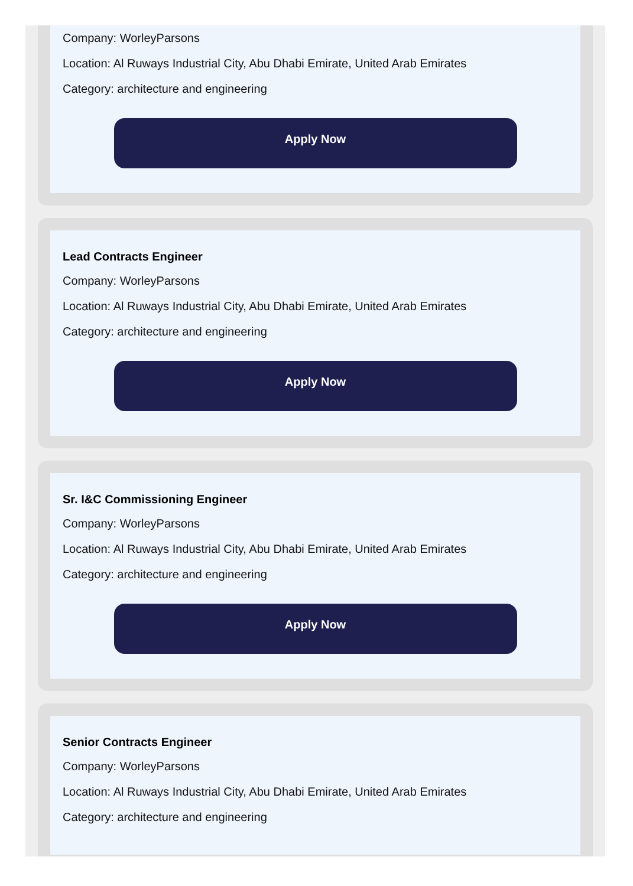Company: WorleyParsons
Location: Al Ruways Industrial City, Abu Dhabi Emirate, United Arab Emirates
Category: architecture and engineering
Apply Now
Lead Contracts Engineer
Company: WorleyParsons
Location: Al Ruways Industrial City, Abu Dhabi Emirate, United Arab Emirates
Category: architecture and engineering
Apply Now
Sr. I&C Commissioning Engineer
Company: WorleyParsons
Location: Al Ruways Industrial City, Abu Dhabi Emirate, United Arab Emirates
Category: architecture and engineering
Apply Now
Senior Contracts Engineer
Company: WorleyParsons
Location: Al Ruways Industrial City, Abu Dhabi Emirate, United Arab Emirates
Category: architecture and engineering